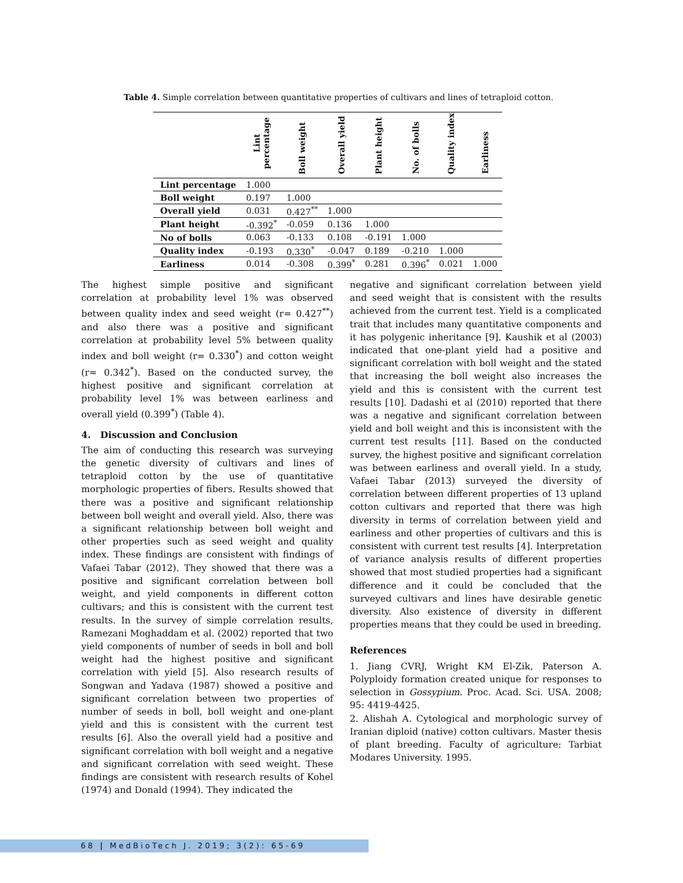Table 4. Simple correlation between quantitative properties of cultivars and lines of tetraploid cotton.
| | Lint percentage | Boll weight | Overall yield | Plant height | No. of bolls | Quality index | Earliness |
| --- | --- | --- | --- | --- | --- | --- | --- |
| Lint percentage | 1.000 | | | | | | |
| Boll weight | 0.197 | 1.000 | | | | | |
| Overall yield | 0.031 | 0.427<sup>**</sup> | 1.000 | | | | |
| Plant height | -0.392<sup>*</sup> | -0.059 | 0.136 | 1.000 | | | |
| No of bolls | 0.063 | -0.133 | 0.108 | -0.191 | 1.000 | | |
| Quality index | -0.193 | 0.330<sup>*</sup> | -0.047 | 0.189 | -0.210 | 1.000 | |
| Earliness | 0.014 | -0.308 | 0.399<sup>*</sup> | 0.281 | 0.396<sup>*</sup> | 0.021 | 1.000 |
The highest simple positive and significant correlation at probability level 1% was observed between quality index and seed weight (r= 0.427<sup>**</sup>) and also there was a positive and significant correlation at probability level 5% between quality index and boll weight (r= 0.330<sup>*</sup>) and cotton weight (r= 0.342<sup>*</sup>). Based on the conducted survey, the highest positive and significant correlation at probability level 1% was between earliness and overall yield (0.399<sup>*</sup>) (Table 4).
4. Discussion and Conclusion
The aim of conducting this research was surveying the genetic diversity of cultivars and lines of tetraploid cotton by the use of quantitative morphologic properties of fibers. Results showed that there was a positive and significant relationship between boll weight and overall yield. Also, there was a significant relationship between boll weight and other properties such as seed weight and quality index. These findings are consistent with findings of Vafaei Tabar (2012). They showed that there was a positive and significant correlation between boll weight, and yield components in different cotton cultivars; and this is consistent with the current test results. In the survey of simple correlation results, Ramezani Moghaddam et al. (2002) reported that two yield components of number of seeds in boll and boll weight had the highest positive and significant correlation with yield [5]. Also research results of Songwan and Yadava (1987) showed a positive and significant correlation between two properties of number of seeds in boll, boll weight and one-plant yield and this is consistent with the current test results [6]. Also the overall yield had a positive and significant correlation with boll weight and a negative and significant correlation with seed weight. These findings are consistent with research results of Kohel (1974) and Donald (1994). They indicated the
negative and significant correlation between yield and seed weight that is consistent with the results achieved from the current test. Yield is a complicated trait that includes many quantitative components and it has polygenic inheritance [9]. Kaushik et al (2003) indicated that one-plant yield had a positive and significant correlation with boll weight and the stated that increasing the boll weight also increases the yield and this is consistent with the current test results [10]. Dadashi et al (2010) reported that there was a negative and significant correlation between yield and boll weight and this is inconsistent with the current test results [11]. Based on the conducted survey, the highest positive and significant correlation was between earliness and overall yield. In a study, Vafaei Tabar (2013) surveyed the diversity of correlation between different properties of 13 upland cotton cultivars and reported that there was high diversity in terms of correlation between yield and earliness and other properties of cultivars and this is consistent with current test results [4]. Interpretation of variance analysis results of different properties showed that most studied properties had a significant difference and it could be concluded that the surveyed cultivars and lines have desirable genetic diversity. Also existence of diversity in different properties means that they could be used in breeding.
References
1. Jiang CVRJ, Wright KM El-Zik, Paterson A. Polyploidy formation created unique for responses to selection in Gossypium. Proc. Acad. Sci. USA. 2008; 95: 4419-4425.
2. Alishah A. Cytological and morphologic survey of Iranian diploid (native) cotton cultivars. Master thesis of plant breeding. Faculty of agriculture: Tarbiat Modares University. 1995.
68 | MedBioTech J. 2019; 3(2): 65-69